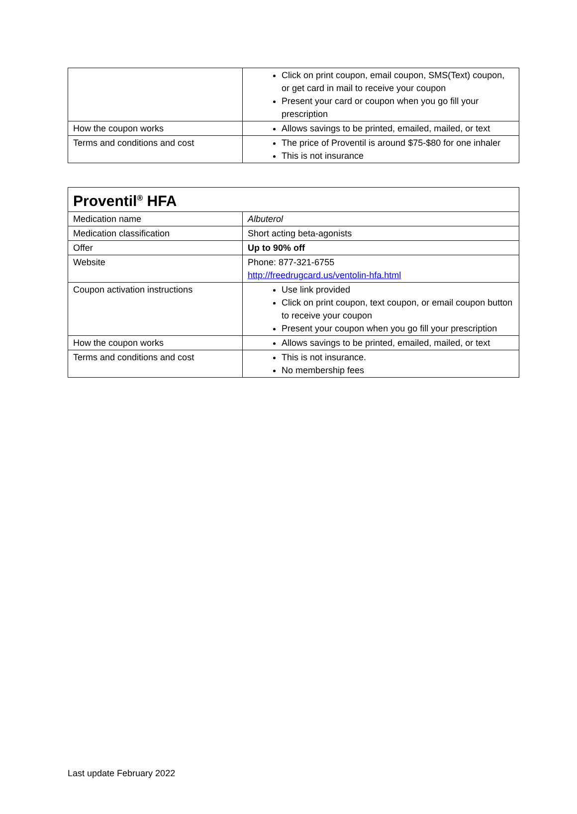| | Click on print coupon, email coupon, SMS(Text) coupon, or get card in mail to receive your coupon Present your card or coupon when you go fill your prescription |
| How the coupon works | Allows savings to be printed, emailed, mailed, or text |
| Terms and conditions and cost | The price of Proventil is around $75-$80 for one inhaler This is not insurance |
| Proventil<sup>®</sup> HFA | |
| Medication name | Albuterol |
| Medication classification | Short acting beta-agonists |
| Offer | Up to 90% off |
| Website | Phone: 877-321-6755 http://freedrugcard.us/ventolin-hfa.html |
| Coupon activation instructions | Use link provided Click on print coupon, text coupon, or email coupon button to receive your coupon Present your coupon when you go fill your prescription |
| How the coupon works | Allows savings to be printed, emailed, mailed, or text |
| Terms and conditions and cost | This is not insurance. No membership fees |
Last update February 2022